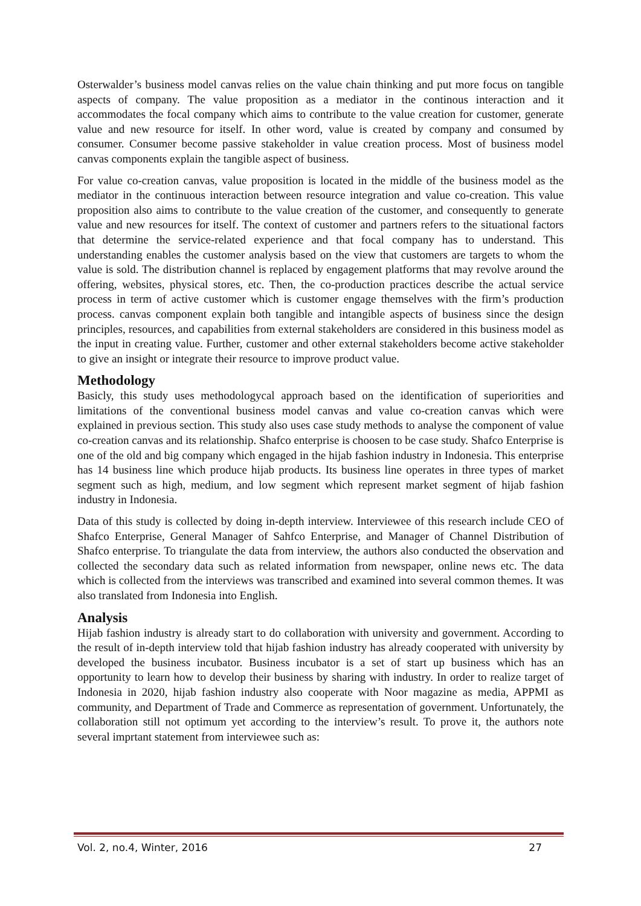Osterwalder’s business model canvas relies on the value chain thinking and put more focus on tangible aspects of company. The value proposition as a mediator in the continous interaction and it accommodates the focal company which aims to contribute to the value creation for customer, generate value and new resource for itself. In other word, value is created by company and consumed by consumer. Consumer become passive stakeholder in value creation process. Most of business model canvas components explain the tangible aspect of business.
For value co-creation canvas, value proposition is located in the middle of the business model as the mediator in the continuous interaction between resource integration and value co-creation. This value proposition also aims to contribute to the value creation of the customer, and consequently to generate value and new resources for itself. The context of customer and partners refers to the situational factors that determine the service-related experience and that focal company has to understand. This understanding enables the customer analysis based on the view that customers are targets to whom the value is sold. The distribution channel is replaced by engagement platforms that may revolve around the offering, websites, physical stores, etc. Then, the co-production practices describe the actual service process in term of active customer which is customer engage themselves with the firm’s production process. canvas component explain both tangible and intangible aspects of business since the design principles, resources, and capabilities from external stakeholders are considered in this business model as the input in creating value. Further, customer and other external stakeholders become active stakeholder to give an insight or integrate their resource to improve product value.
Methodology
Basicly, this study uses methodologycal approach based on the identification of superiorities and limitations of the conventional business model canvas and value co-creation canvas which were explained in previous section. This study also uses case study methods to analyse the component of value co-creation canvas and its relationship. Shafco enterprise is choosen to be case study. Shafco Enterprise is one of the old and big company which engaged in the hijab fashion industry in Indonesia. This enterprise has 14 business line which produce hijab products. Its business line operates in three types of market segment such as high, medium, and low segment which represent market segment of hijab fashion industry in Indonesia.
Data of this study is collected by doing in-depth interview. Interviewee of this research include CEO of Shafco Enterprise, General Manager of Sahfco Enterprise, and Manager of Channel Distribution of Shafco enterprise. To triangulate the data from interview, the authors also conducted the observation and collected the secondary data such as related information from newspaper, online news etc. The data which is collected from the interviews was transcribed and examined into several common themes. It was also translated from Indonesia into English.
Analysis
Hijab fashion industry is already start to do collaboration with university and government. According to the result of in-depth interview told that hijab fashion industry has already cooperated with university by developed the business incubator. Business incubator is a set of start up business which has an opportunity to learn how to develop their business by sharing with industry. In order to realize target of Indonesia in 2020, hijab fashion industry also cooperate with Noor magazine as media, APPMI as community, and Department of Trade and Commerce as representation of government. Unfortunately, the collaboration still not optimum yet according to the interview’s result. To prove it, the authors note several imprtant statement from interviewee such as:
Vol. 2, no.4, Winter, 2016 27